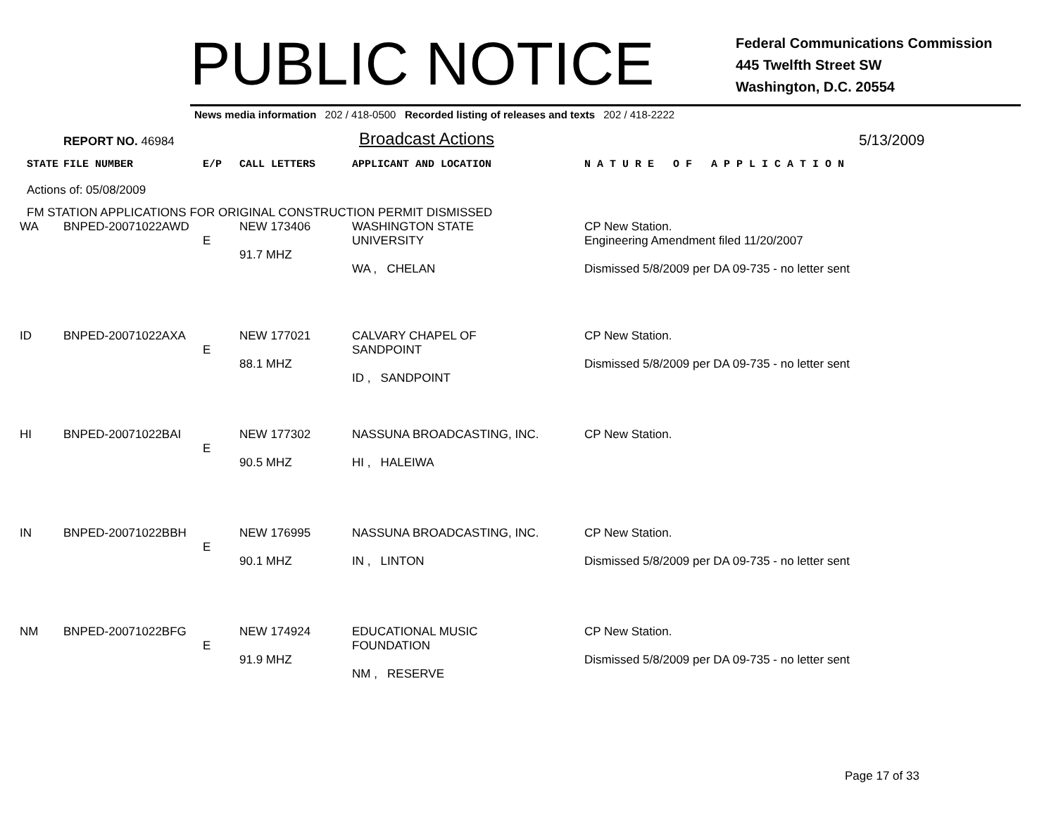PUBLIC NOTICE
Federal Communications Commission
445 Twelfth Street SW
Washington, D.C. 20554
News media information 202 / 418-0500 Recorded listing of releases and texts 202 / 418-2222
REPORT NO. 46984
Broadcast Actions
5/13/2009
| STATE | FILE NUMBER | E/P | CALL LETTERS | APPLICANT AND LOCATION | N A T U R E O F A P P L I C A T I O N |
| Actions of: 05/08/2009 | | | | | |
| FM STATION APPLICATIONS FOR ORIGINAL CONSTRUCTION PERMIT DISMISSED | | | | | |
| WA | BNPED-20071022AWD | E | NEW 173406 91.7 MHZ | WASHINGTON STATE UNIVERSITY WA , CHELAN | CP New Station. Engineering Amendment filed 11/20/2007 Dismissed 5/8/2009 per DA 09-735 - no letter sent |
| ID | BNPED-20071022AXA | E | NEW 177021 88.1 MHZ | CALVARY CHAPEL OF SANDPOINT ID , SANDPOINT | CP New Station. Dismissed 5/8/2009 per DA 09-735 - no letter sent |
| HI | BNPED-20071022BAI | E | NEW 177302 90.5 MHZ | NASSUNA BROADCASTING, INC. HI , HALEIWA | CP New Station. |
| IN | BNPED-20071022BBH | E | NEW 176995 90.1 MHZ | NASSUNA BROADCASTING, INC. IN , LINTON | CP New Station. Dismissed 5/8/2009 per DA 09-735 - no letter sent |
| NM | BNPED-20071022BFG | E | NEW 174924 91.9 MHZ | EDUCATIONAL MUSIC FOUNDATION NM , RESERVE | CP New Station. Dismissed 5/8/2009 per DA 09-735 - no letter sent |
Page 17 of 33